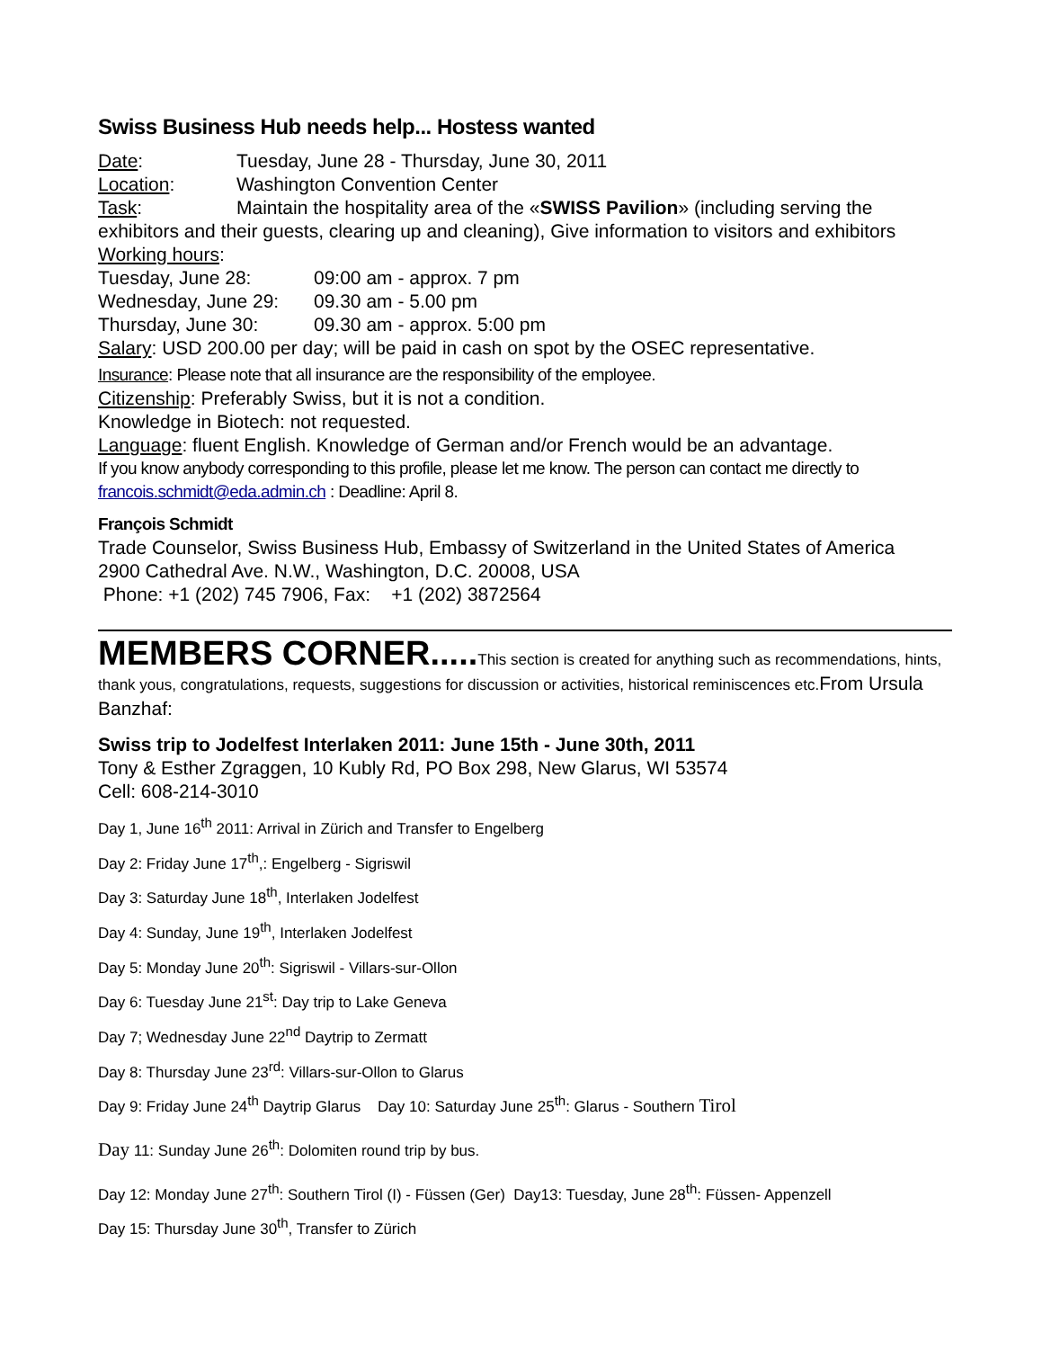Swiss Business Hub needs help... Hostess wanted
Date: Tuesday, June 28 - Thursday, June 30, 2011
Location: Washington Convention Center
Task: Maintain the hospitality area of the «SWISS Pavilion» (including serving the exhibitors and their guests, clearing up and cleaning), Give information to visitors and exhibitors
Working hours:
Tuesday, June 28: 09:00 am - approx. 7 pm
Wednesday, June 29: 09.30 am - 5.00 pm
Thursday, June 30: 09.30 am - approx. 5:00 pm
Salary: USD 200.00 per day; will be paid in cash on spot by the OSEC representative.
Insurance: Please note that all insurance are the responsibility of the employee.
Citizenship: Preferably Swiss, but it is not a condition.
Knowledge in Biotech: not requested.
Language: fluent English. Knowledge of German and/or French would be an advantage.
If you know anybody corresponding to this profile, please let me know. The person can contact me directly to francois.schmidt@eda.admin.ch : Deadline: April 8.
François Schmidt
Trade Counselor, Swiss Business Hub, Embassy of Switzerland in the United States of America
2900 Cathedral Ave. N.W., Washington, D.C. 20008, USA
Phone: +1 (202) 745 7906, Fax: +1 (202) 3872564
MEMBERS CORNER..... This section is created for anything such as recommendations, hints, thank yous, congratulations, requests, suggestions for discussion or activities, historical reminiscences etc.From Ursula Banzhaf:
Swiss trip to Jodelfest Interlaken 2011: June 15th - June 30th, 2011
Tony & Esther Zgraggen, 10 Kubly Rd, PO Box 298, New Glarus, WI 53574
Cell: 608-214-3010
Day 1, June 16<sup>th</sup> 2011: Arrival in Zürich and Transfer to Engelberg
Day 2: Friday June 17<sup>th</sup>,: Engelberg - Sigriswil
Day 3: Saturday June 18<sup>th</sup>, Interlaken Jodelfest
Day 4: Sunday, June 19<sup>th</sup>, Interlaken Jodelfest
Day 5: Monday June 20<sup>th</sup>: Sigriswil - Villars-sur-Ollon
Day 6: Tuesday June 21<sup>st</sup>: Day trip to Lake Geneva
Day 7; Wednesday June 22<sup>nd</sup> Daytrip to Zermatt
Day 8: Thursday June 23<sup>rd</sup>: Villars-sur-Ollon to Glarus
Day 9: Friday June 24<sup>th</sup> Daytrip Glarus Day 10: Saturday June 25<sup>th</sup>: Glarus - Southern Tirol
Day 11: Sunday June 26<sup>th</sup>: Dolomiten round trip by bus.
Day 12: Monday June 27<sup>th</sup>: Southern Tirol (I) - Füssen (Ger) Day13: Tuesday, June 28<sup>th</sup>: Füssen- Appenzell
Day 15: Thursday June 30<sup>th</sup>, Transfer to Zürich